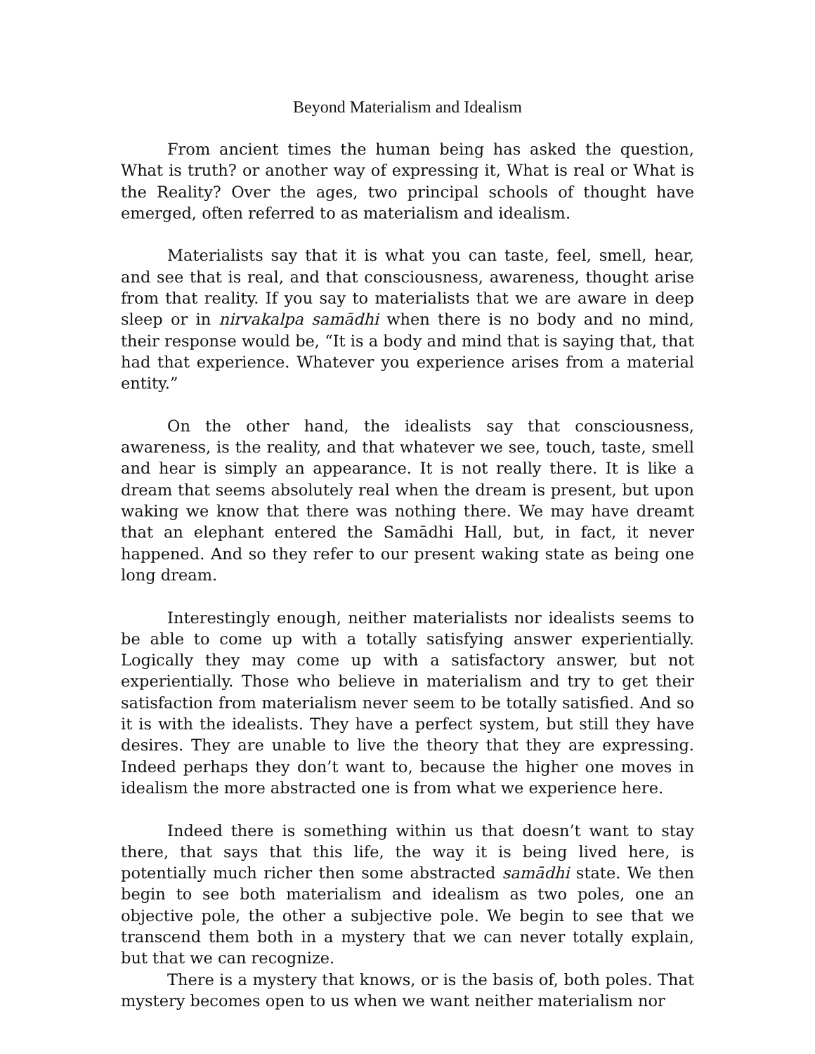Beyond Materialism and Idealism
From ancient times the human being has asked the question, What is truth? or another way of expressing it, What is real or What is the Reality? Over the ages, two principal schools of thought have emerged, often referred to as materialism and idealism.
Materialists say that it is what you can taste, feel, smell, hear, and see that is real, and that consciousness, awareness, thought arise from that reality. If you say to materialists that we are aware in deep sleep or in nirvakalpa samādhi when there is no body and no mind, their response would be, “It is a body and mind that is saying that, that had that experience. Whatever you experience arises from a material entity.”
On the other hand, the idealists say that consciousness, awareness, is the reality, and that whatever we see, touch, taste, smell and hear is simply an appearance. It is not really there. It is like a dream that seems absolutely real when the dream is present, but upon waking we know that there was nothing there. We may have dreamt that an elephant entered the Samādhi Hall, but, in fact, it never happened. And so they refer to our present waking state as being one long dream.
Interestingly enough, neither materialists nor idealists seems to be able to come up with a totally satisfying answer experientially. Logically they may come up with a satisfactory answer, but not experientially. Those who believe in materialism and try to get their satisfaction from materialism never seem to be totally satisfied. And so it is with the idealists. They have a perfect system, but still they have desires. They are unable to live the theory that they are expressing. Indeed perhaps they don’t want to, because the higher one moves in idealism the more abstracted one is from what we experience here.
Indeed there is something within us that doesn’t want to stay there, that says that this life, the way it is being lived here, is potentially much richer then some abstracted samādhi state. We then begin to see both materialism and idealism as two poles, one an objective pole, the other a subjective pole. We begin to see that we transcend them both in a mystery that we can never totally explain, but that we can recognize.
There is a mystery that knows, or is the basis of, both poles. That mystery becomes open to us when we want neither materialism nor